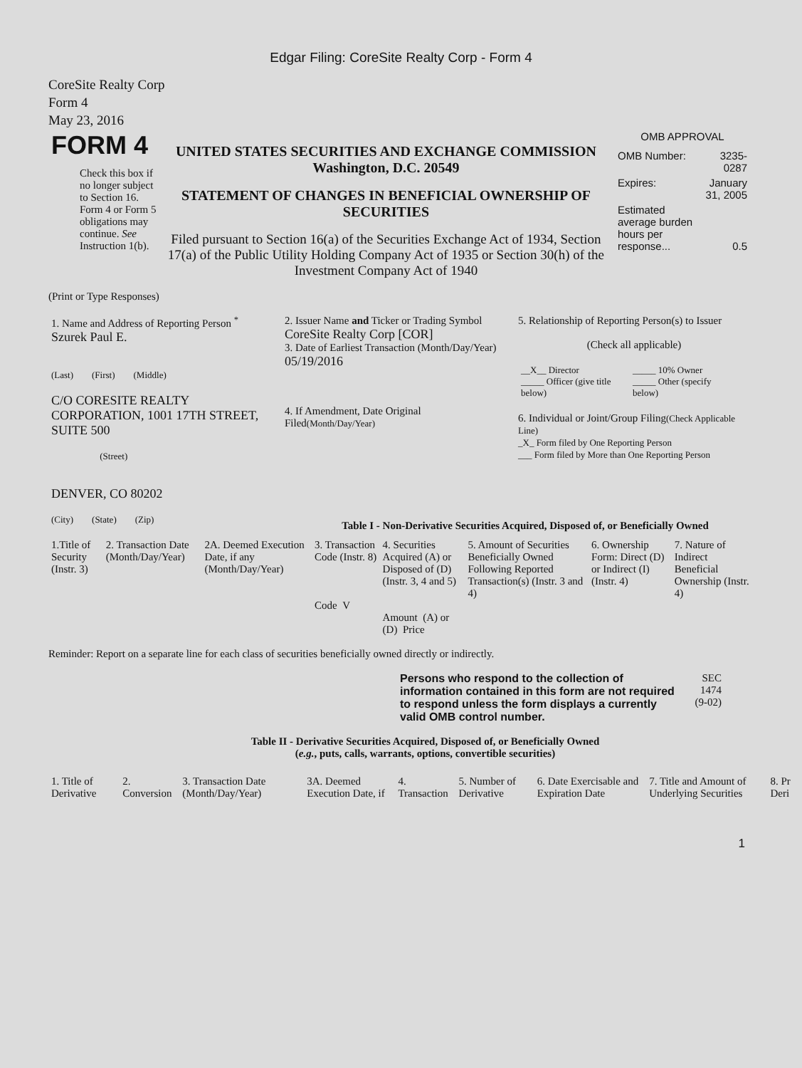Edgar Filing: CoreSite Realty Corp - Form 4
CoreSite Realty Corp
Form 4
May 23, 2016
| FORM 4 Check this box if no longer subject to Section 16. Form 4 or Form 5 obligations may continue. See Instruction 1(b). | UNITED STATES SECURITIES AND EXCHANGE COMMISSION Washington, D.C. 20549 STATEMENT OF CHANGES IN BENEFICIAL OWNERSHIP OF SECURITIES Filed pursuant to Section 16(a) of the Securities Exchange Act of 1934, Section 17(a) of the Public Utility Holding Company Act of 1935 or Section 30(h) of the Investment Company Act of 1940 | OMB APPROVAL / OMB Number: / 3235-0287 / / Expires: / January 31, 2005 / / Estimated average burden hours per response... / 0.5 / |
(Print or Type Responses)
| 1. Name and Address of Reporting Person <sup>*</sup> Szurek Paul E. (Last) (First) (Middle) C/O CORESITE REALTY CORPORATION, 1001 17TH STREET, SUITE 500 (Street) DENVER, CO 80202 (City) (State) (Zip) | 2. Issuer Name and Ticker or Trading Symbol CoreSite Realty Corp [COR] 3. Date of Earliest Transaction (Month/Day/Year) 05/19/2016 4. If Amendment, Date Original Filed (Month/Day/Year) | 5. Relationship of Reporting Person(s) to Issuer (Check all applicable) / __X__ Director _____ Officer (give title below) / _____ 10% Owner _____ Other (specify below) / 6. Individual or Joint/Group Filing (Check Applicable Line) _X_ Form filed by One Reporting Person ___ Form filed by More than One Reporting Person |
Table I - Non-Derivative Securities Acquired, Disposed of, or Beneficially Owned
| 1.Title of Security (Instr. 3) | 2. Transaction Date (Month/Day/Year) | 2A. Deemed Execution Date, if any (Month/Day/Year) | 3. Transaction Code (Instr. 8) Code V | 4. Securities Acquired (A) or Disposed of (D) (Instr. 3, 4 and 5) Amount (A) or (D) Price | 5. Amount of Securities Beneficially Owned Following Reported Transaction(s) (Instr. 3 and 4) | 6. Ownership Form: Direct (D) or Indirect (I) (Instr. 4) | 7. Nature of Indirect Beneficial Ownership (Instr. 4) |
Reminder: Report on a separate line for each class of securities beneficially owned directly or indirectly.
| Persons who respond to the collection of information contained in this form are not required to respond unless the form displays a currently valid OMB control number. | SEC 1474 (9-02) |
Table II - Derivative Securities Acquired, Disposed of, or Beneficially Owned
(e.g., puts, calls, warrants, options, convertible securities)
| 1. Title of Derivative | 2. Conversion | 3. Transaction Date (Month/Day/Year) | 3A. Deemed Execution Date, if | 4. Transaction | 5. Number of Derivative | 6. Date Exercisable and Expiration Date | 7. Title and Amount of Underlying Securities | 8. Pr Deri |
1